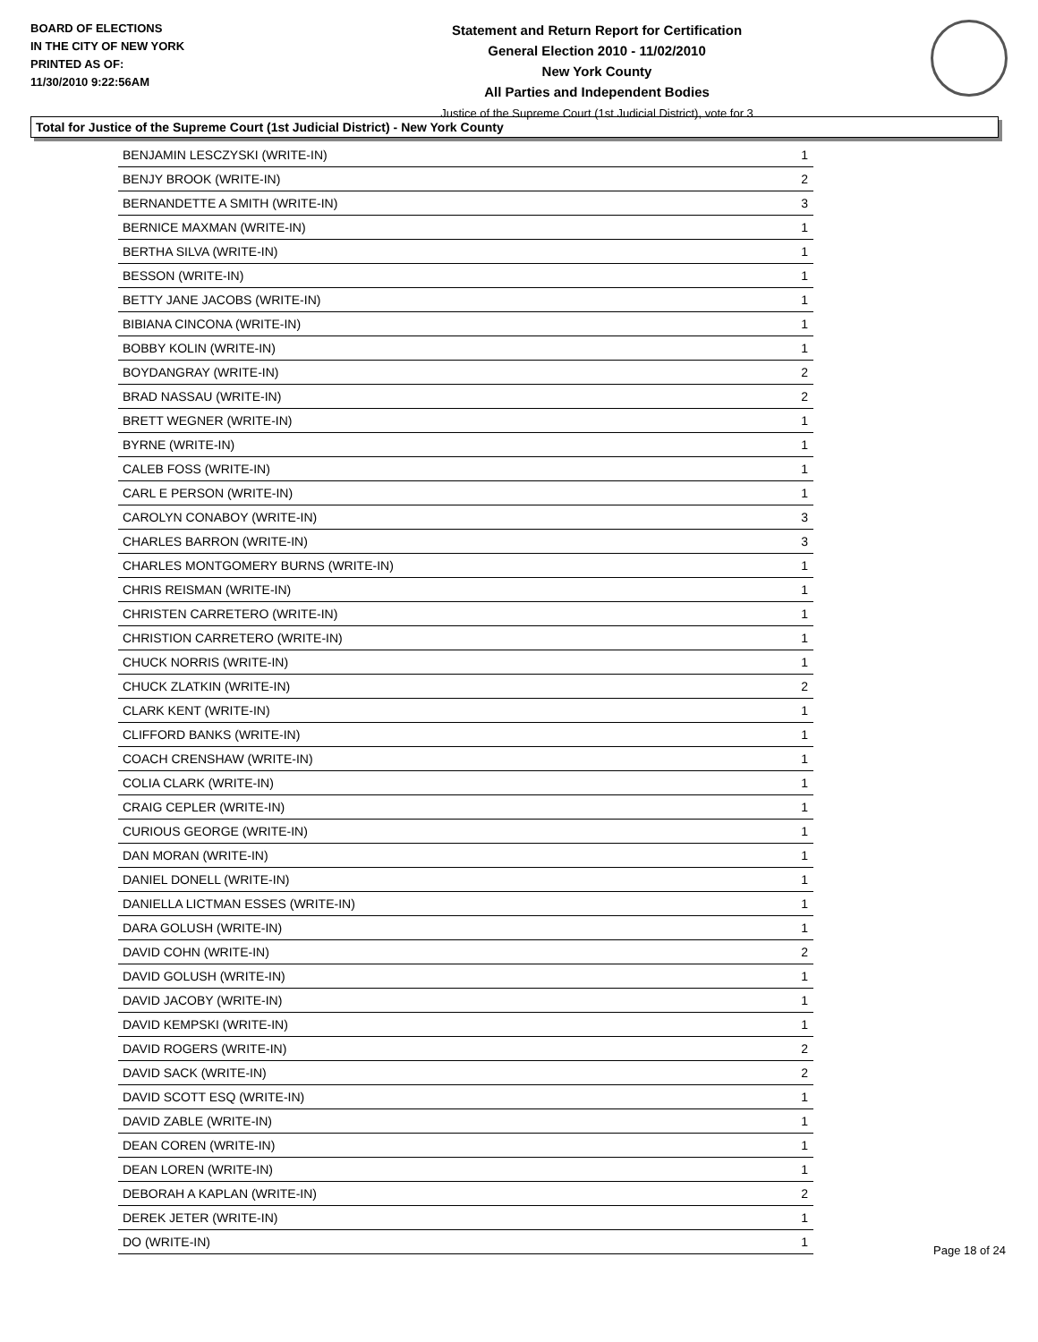BOARD OF ELECTIONS
IN THE CITY OF NEW YORK
PRINTED AS OF:
11/30/2010 9:22:56AM
Statement and Return Report for Certification
General Election 2010 - 11/02/2010
New York County
All Parties and Independent Bodies
Justice of the Supreme Court (1st Judicial District), vote for 3
Total for Justice of the Supreme Court (1st Judicial District) - New York County
| BENJAMIN LESCZYSKI (WRITE-IN) | 1 |
| BENJY BROOK (WRITE-IN) | 2 |
| BERNANDETTE A SMITH (WRITE-IN) | 3 |
| BERNICE MAXMAN (WRITE-IN) | 1 |
| BERTHA SILVA (WRITE-IN) | 1 |
| BESSON (WRITE-IN) | 1 |
| BETTY JANE JACOBS (WRITE-IN) | 1 |
| BIBIANA CINCONA (WRITE-IN) | 1 |
| BOBBY KOLIN (WRITE-IN) | 1 |
| BOYDANGRAY (WRITE-IN) | 2 |
| BRAD NASSAU (WRITE-IN) | 2 |
| BRETT WEGNER (WRITE-IN) | 1 |
| BYRNE (WRITE-IN) | 1 |
| CALEB FOSS (WRITE-IN) | 1 |
| CARL E PERSON (WRITE-IN) | 1 |
| CAROLYN CONABOY (WRITE-IN) | 3 |
| CHARLES BARRON (WRITE-IN) | 3 |
| CHARLES MONTGOMERY BURNS (WRITE-IN) | 1 |
| CHRIS REISMAN (WRITE-IN) | 1 |
| CHRISTEN CARRETERO (WRITE-IN) | 1 |
| CHRISTION CARRETERO (WRITE-IN) | 1 |
| CHUCK NORRIS (WRITE-IN) | 1 |
| CHUCK ZLATKIN (WRITE-IN) | 2 |
| CLARK KENT (WRITE-IN) | 1 |
| CLIFFORD BANKS (WRITE-IN) | 1 |
| COACH CRENSHAW (WRITE-IN) | 1 |
| COLIA CLARK (WRITE-IN) | 1 |
| CRAIG CEPLER (WRITE-IN) | 1 |
| CURIOUS GEORGE (WRITE-IN) | 1 |
| DAN MORAN (WRITE-IN) | 1 |
| DANIEL DONELL (WRITE-IN) | 1 |
| DANIELLA LICTMAN ESSES (WRITE-IN) | 1 |
| DARA GOLUSH (WRITE-IN) | 1 |
| DAVID COHN (WRITE-IN) | 2 |
| DAVID GOLUSH (WRITE-IN) | 1 |
| DAVID JACOBY (WRITE-IN) | 1 |
| DAVID KEMPSKI (WRITE-IN) | 1 |
| DAVID ROGERS (WRITE-IN) | 2 |
| DAVID SACK (WRITE-IN) | 2 |
| DAVID SCOTT ESQ (WRITE-IN) | 1 |
| DAVID ZABLE (WRITE-IN) | 1 |
| DEAN COREN (WRITE-IN) | 1 |
| DEAN LOREN (WRITE-IN) | 1 |
| DEBORAH A KAPLAN (WRITE-IN) | 2 |
| DEREK JETER (WRITE-IN) | 1 |
| DO (WRITE-IN) | 1 |
Page 18 of 24